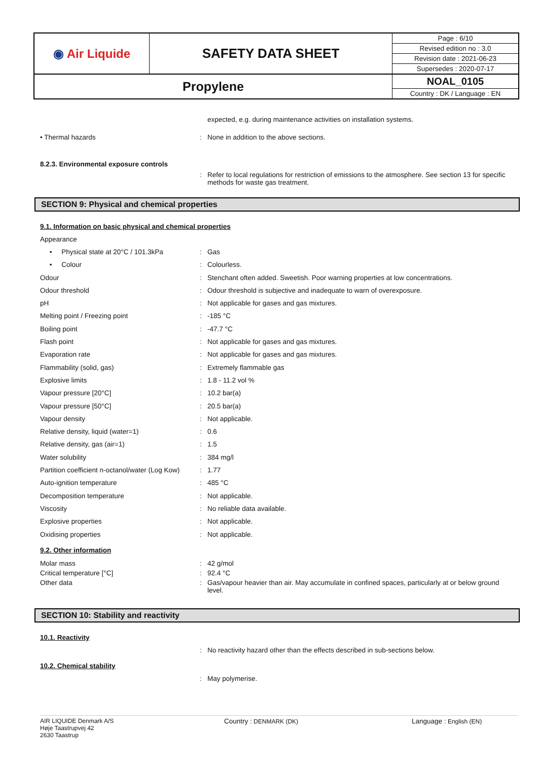| ◉ Air Liquide | SAFETY DATA SHEET | Page : 6/10 |
| | | Revised edition no : 3.0 |
| | | Revision date : 2021-06-23 |
| | | Supersedes : 2020-07-17 |
| Propylene | | NOAL_0105 |
| | | Country : DK / Language : EN |
expected, e.g. during maintenance activities on installation systems.
• Thermal hazards : None in addition to the above sections.
8.2.3. Environmental exposure controls
: Refer to local regulations for restriction of emissions to the atmosphere. See section 13 for specific methods for waste gas treatment.
SECTION 9: Physical and chemical properties
9.1. Information on basic physical and chemical properties
Appearance
• Physical state at 20°C / 101.3kPa
: Gas
• Colour : Colourless.
Odour : Stenchant often added. Sweetish. Poor warning properties at low concentrations.
Odour threshold : Odour threshold is subjective and inadequate to warn of overexposure.
pH : Not applicable for gases and gas mixtures.
Melting point / Freezing point : -185 °C
Boiling point : -47.7 °C
Flash point : Not applicable for gases and gas mixtures.
Evaporation rate : Not applicable for gases and gas mixtures.
Flammability (solid, gas) : Extremely flammable gas
Explosive limits : 1.8 - 11.2 vol %
Vapour pressure [20°C] : 10.2 bar(a)
Vapour pressure [50°C] : 20.5 bar(a)
Vapour density : Not applicable.
Relative density, liquid (water=1) : 0.6
Relative density, gas (air=1) : 1.5
Water solubility : 384 mg/l
Partition coefficient n-octanol/water (Log Kow)
: 1.77
Auto-ignition temperature : 485 °C
Decomposition temperature : Not applicable.
Viscosity : No reliable data available.
Explosive properties : Not applicable.
Oxidising properties : Not applicable.
9.2. Other information
Molar mass : 42 g/mol
Critical temperature [°C] : 92.4 °C
Other data : Gas/vapour heavier than air. May accumulate in confined spaces, particularly at or below ground level.
SECTION 10: Stability and reactivity
10.1. Reactivity
: No reactivity hazard other than the effects described in sub-sections below.
10.2. Chemical stability
: May polymerise.
AIR LIQUIDE Denmark A/S
Høje Taastrupvej 42
2630 Taastrup
Country : DENMARK (DK) Language : English (EN)